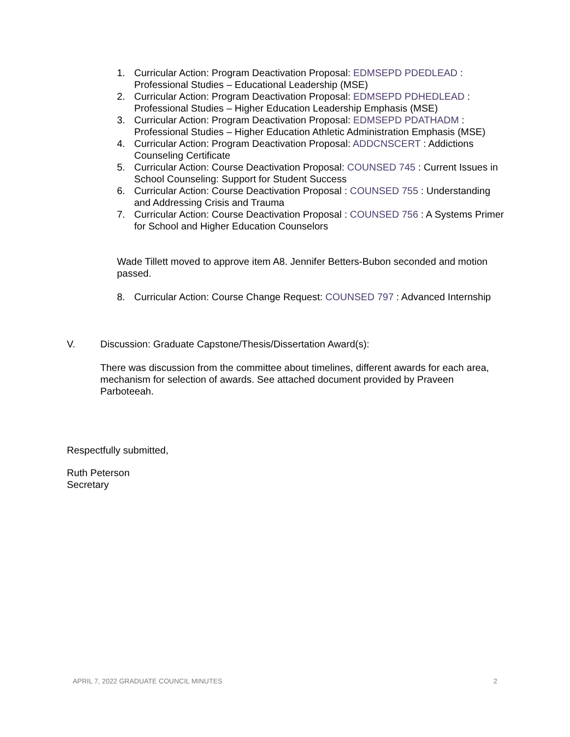1. Curricular Action: Program Deactivation Proposal: EDMSEPD PDEDLEAD : Professional Studies – Educational Leadership (MSE)
2. Curricular Action: Program Deactivation Proposal: EDMSEPD PDHEDLEAD : Professional Studies – Higher Education Leadership Emphasis (MSE)
3. Curricular Action: Program Deactivation Proposal: EDMSEPD PDATHADM : Professional Studies – Higher Education Athletic Administration Emphasis (MSE)
4. Curricular Action: Program Deactivation Proposal: ADDCNSCERT : Addictions Counseling Certificate
5. Curricular Action: Course Deactivation Proposal: COUNSED 745 : Current Issues in School Counseling: Support for Student Success
6. Curricular Action: Course Deactivation Proposal : COUNSED 755 : Understanding and Addressing Crisis and Trauma
7. Curricular Action: Course Deactivation Proposal : COUNSED 756 : A Systems Primer for School and Higher Education Counselors
Wade Tillett moved to approve item A8. Jennifer Betters-Bubon seconded and motion passed.
8. Curricular Action: Course Change Request: COUNSED 797 : Advanced Internship
V. Discussion: Graduate Capstone/Thesis/Dissertation Award(s):
There was discussion from the committee about timelines, different awards for each area, mechanism for selection of awards. See attached document provided by Praveen Parboteeah.
Respectfully submitted,
Ruth Peterson
Secretary
APRIL 7, 2022 GRADUATE COUNCIL MINUTES 2